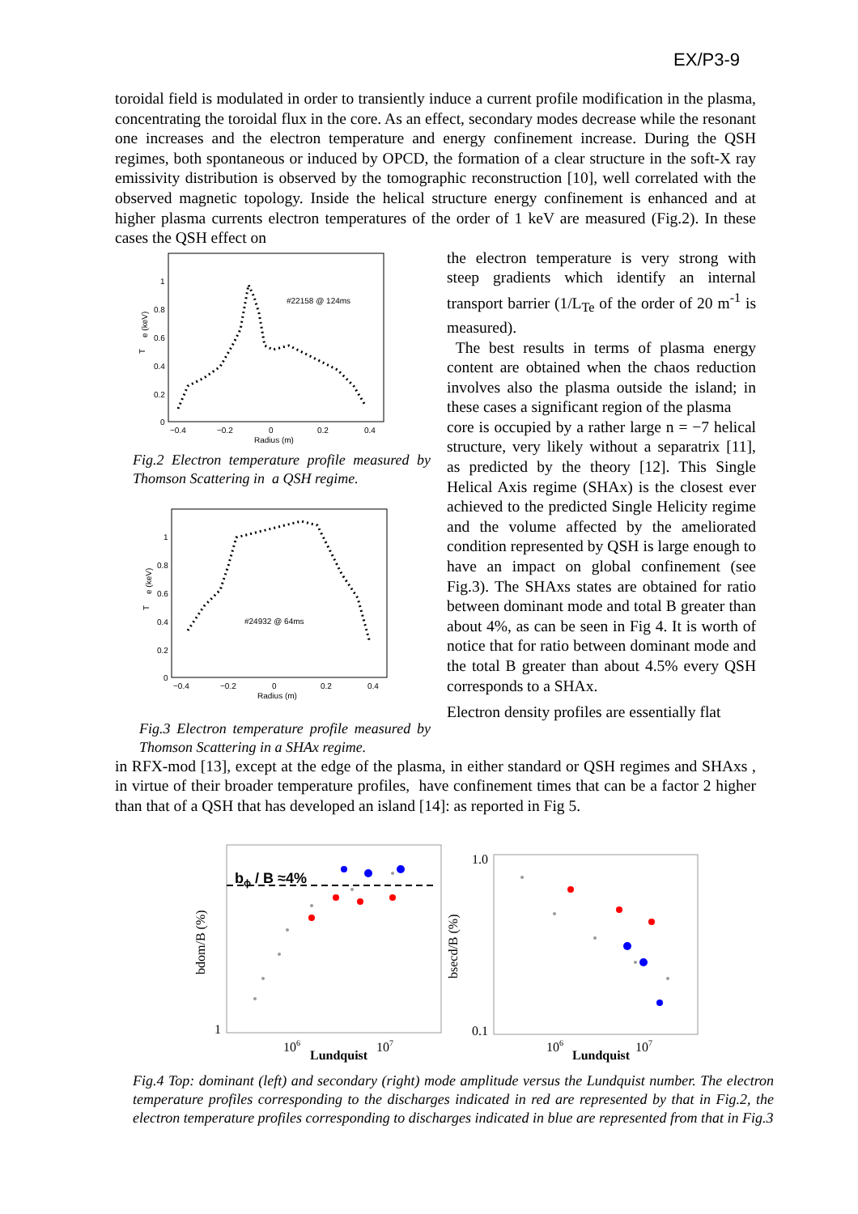EX/P3-9
toroidal field is modulated in order to transiently induce a current profile modification in the plasma, concentrating the toroidal flux in the core. As an effect, secondary modes decrease while the resonant one increases and the electron temperature and energy confinement increase. During the QSH regimes, both spontaneous or induced by OPCD, the formation of a clear structure in the soft-X ray emissivity distribution is observed by the tomographic reconstruction [10], well correlated with the observed magnetic topology. Inside the helical structure energy confinement is enhanced and at higher plasma currents electron temperatures of the order of 1 keV are measured (Fig.2). In these cases the QSH effect on
1
0.8
0.6
0.4
0.2
0
−0.4
−0.2
0
0.2
0.4
Radius (m)
T
e (keV)
#22158 @ 124ms
Fig.2 Electron temperature profile measured by Thomson Scattering in a QSH regime.
1
0.8
0.6
0.4
0.2
0
−0.4
−0.2
0
0.2
0.4
Radius (m)
T
e (keV)
#24932 @ 64ms
Fig.3 Electron temperature profile measured by Thomson Scattering in a SHAx regime.
the electron temperature is very strong with steep gradients which identify an internal transport barrier (1/L<sub>Te</sub> of the order of 20 m<sup>-1</sup> is measured).
The best results in terms of plasma energy content are obtained when the chaos reduction involves also the plasma outside the island; in these cases a significant region of the plasma
core is occupied by a rather large n = −7 helical structure, very likely without a separatrix [11], as predicted by the theory [12]. This Single Helical Axis regime (SHAx) is the closest ever achieved to the predicted Single Helicity regime and the volume affected by the ameliorated condition represented by QSH is large enough to have an impact on global confinement (see Fig.3). The SHAxs states are obtained for ratio between dominant mode and total B greater than about 4%, as can be seen in Fig 4. It is worth of notice that for ratio between dominant mode and the total B greater than about 4.5% every QSH corresponds to a SHAx.
Electron density profiles are essentially flat
in RFX-mod [13], except at the edge of the plasma, in either standard or QSH regimes and SHAxs , in virtue of their broader temperature profiles, have confinement times that can be a factor 2 higher than that of a QSH that has developed an island [14]: as reported in Fig 5.
bdom/B (%)
1
106
Lundquist
107
bϕ / B ≈4%
1.0
0.1
bsecd/B (%)
106
Lundquist
107
Fig.4 Top: dominant (left) and secondary (right) mode amplitude versus the Lundquist number. The electron temperature profiles corresponding to the discharges indicated in red are represented by that in Fig.2, the electron temperature profiles corresponding to discharges indicated in blue are represented from that in Fig.3